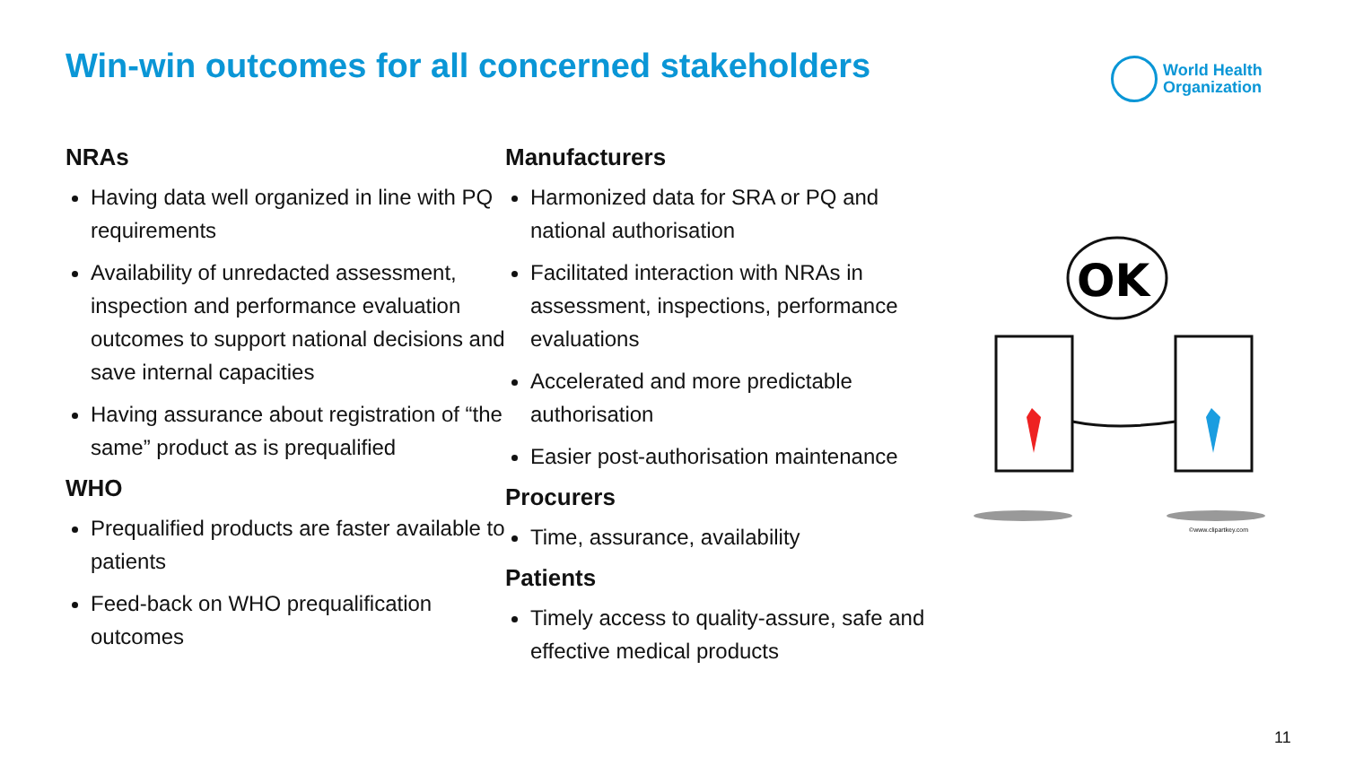Win-win outcomes for all concerned stakeholders
World Health
Organization
NRAs
Having data well organized in line with PQ requirements
Availability of unredacted assessment, inspection and performance evaluation outcomes to support national decisions and save internal capacities
Having assurance about registration of “the same” product as is prequalified
WHO
Prequalified products are faster available to patients
Feed-back on WHO prequalification outcomes
Manufacturers
Harmonized data for SRA or PQ and national authorisation
Facilitated interaction with NRAs in assessment, inspections, performance evaluations
Accelerated and more predictable authorisation
Easier post-authorisation maintenance
Procurers
Time, assurance, availability
Patients
Timely access to quality-assure, safe and effective medical products
OK
©www.clipartkey.com
11